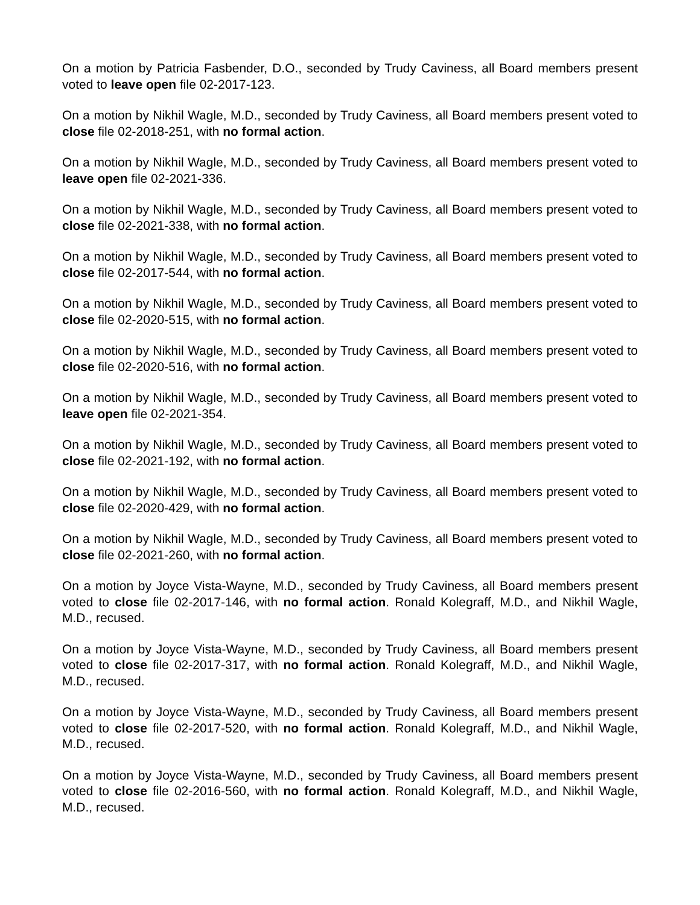On a motion by Patricia Fasbender, D.O., seconded by Trudy Caviness, all Board members present voted to leave open file 02-2017-123.
On a motion by Nikhil Wagle, M.D., seconded by Trudy Caviness, all Board members present voted to close file 02-2018-251, with no formal action.
On a motion by Nikhil Wagle, M.D., seconded by Trudy Caviness, all Board members present voted to leave open file 02-2021-336.
On a motion by Nikhil Wagle, M.D., seconded by Trudy Caviness, all Board members present voted to close file 02-2021-338, with no formal action.
On a motion by Nikhil Wagle, M.D., seconded by Trudy Caviness, all Board members present voted to close file 02-2017-544, with no formal action.
On a motion by Nikhil Wagle, M.D., seconded by Trudy Caviness, all Board members present voted to close file 02-2020-515, with no formal action.
On a motion by Nikhil Wagle, M.D., seconded by Trudy Caviness, all Board members present voted to close file 02-2020-516, with no formal action.
On a motion by Nikhil Wagle, M.D., seconded by Trudy Caviness, all Board members present voted to leave open file 02-2021-354.
On a motion by Nikhil Wagle, M.D., seconded by Trudy Caviness, all Board members present voted to close file 02-2021-192, with no formal action.
On a motion by Nikhil Wagle, M.D., seconded by Trudy Caviness, all Board members present voted to close file 02-2020-429, with no formal action.
On a motion by Nikhil Wagle, M.D., seconded by Trudy Caviness, all Board members present voted to close file 02-2021-260, with no formal action.
On a motion by Joyce Vista-Wayne, M.D., seconded by Trudy Caviness, all Board members present voted to close file 02-2017-146, with no formal action. Ronald Kolegraff, M.D., and Nikhil Wagle, M.D., recused.
On a motion by Joyce Vista-Wayne, M.D., seconded by Trudy Caviness, all Board members present voted to close file 02-2017-317, with no formal action. Ronald Kolegraff, M.D., and Nikhil Wagle, M.D., recused.
On a motion by Joyce Vista-Wayne, M.D., seconded by Trudy Caviness, all Board members present voted to close file 02-2017-520, with no formal action. Ronald Kolegraff, M.D., and Nikhil Wagle, M.D., recused.
On a motion by Joyce Vista-Wayne, M.D., seconded by Trudy Caviness, all Board members present voted to close file 02-2016-560, with no formal action. Ronald Kolegraff, M.D., and Nikhil Wagle, M.D., recused.